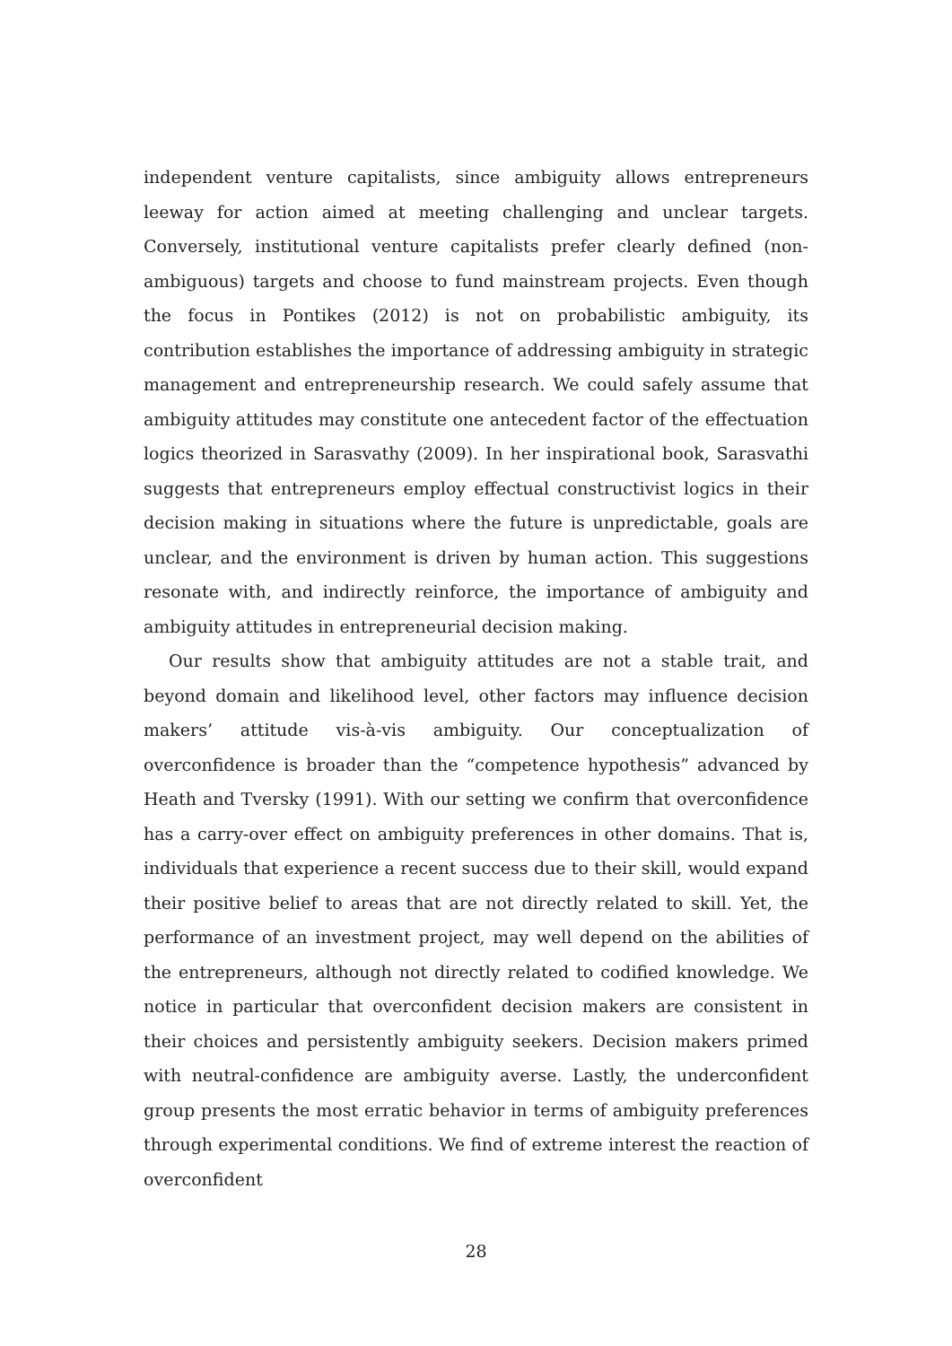independent venture capitalists, since ambiguity allows entrepreneurs leeway for action aimed at meeting challenging and unclear targets. Conversely, institutional venture capitalists prefer clearly defined (non-ambiguous) targets and choose to fund mainstream projects. Even though the focus in Pontikes (2012) is not on probabilistic ambiguity, its contribution establishes the importance of addressing ambiguity in strategic management and entrepreneurship research. We could safely assume that ambiguity attitudes may constitute one antecedent factor of the effectuation logics theorized in Sarasvathy (2009). In her inspirational book, Sarasvathi suggests that entrepreneurs employ effectual constructivist logics in their decision making in situations where the future is unpredictable, goals are unclear, and the environment is driven by human action. This suggestions resonate with, and indirectly reinforce, the importance of ambiguity and ambiguity attitudes in entrepreneurial decision making.
Our results show that ambiguity attitudes are not a stable trait, and beyond domain and likelihood level, other factors may influence decision makers’ attitude vis-à-vis ambiguity. Our conceptualization of overconfidence is broader than the “competence hypothesis” advanced by Heath and Tversky (1991). With our setting we confirm that overconfidence has a carry-over effect on ambiguity preferences in other domains. That is, individuals that experience a recent success due to their skill, would expand their positive belief to areas that are not directly related to skill. Yet, the performance of an investment project, may well depend on the abilities of the entrepreneurs, although not directly related to codified knowledge. We notice in particular that overconfident decision makers are consistent in their choices and persistently ambiguity seekers. Decision makers primed with neutral-confidence are ambiguity averse. Lastly, the underconfident group presents the most erratic behavior in terms of ambiguity preferences through experimental conditions. We find of extreme interest the reaction of overconfident
28